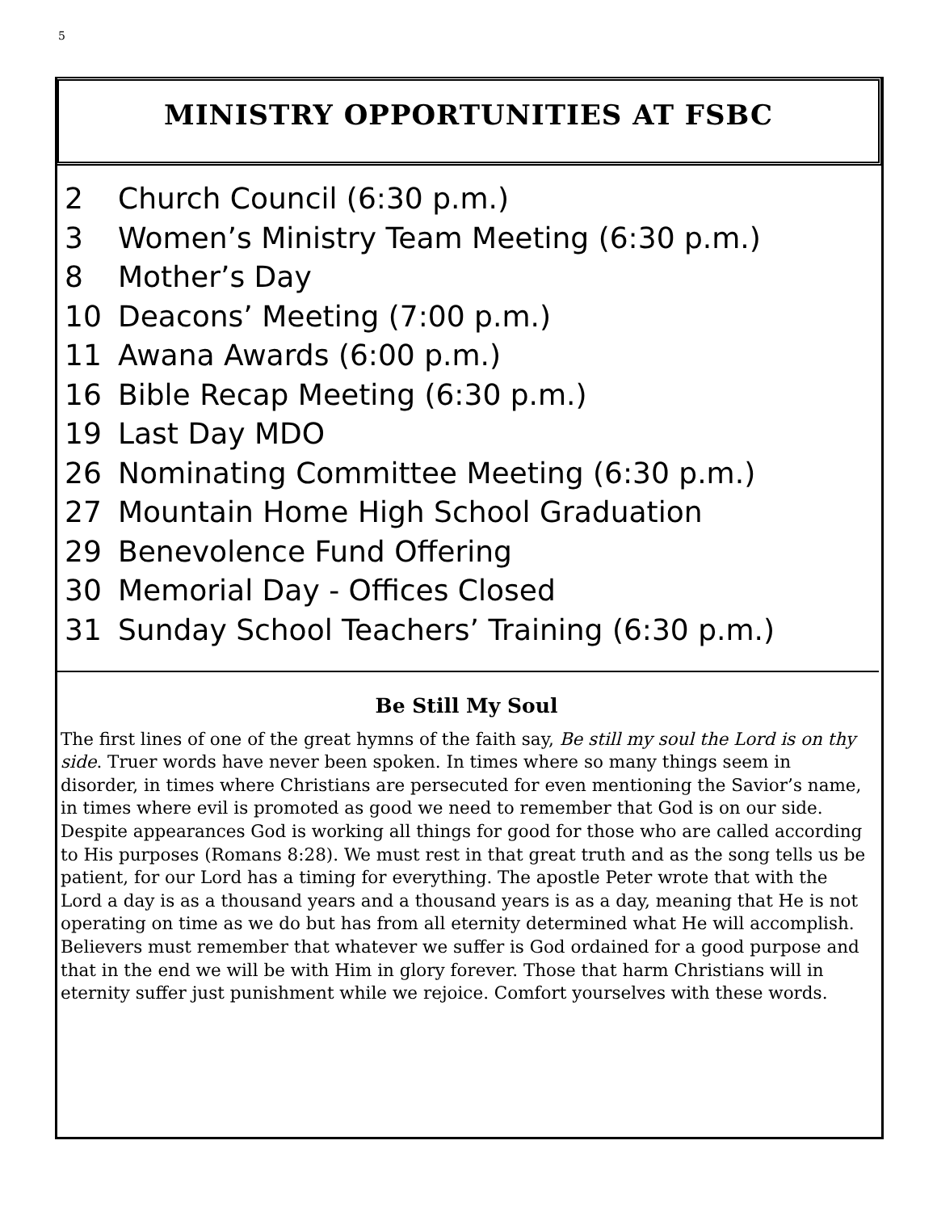5
MINISTRY OPPORTUNITIES AT FSBC
2 Church Council (6:30 p.m.)
3 Women’s Ministry Team Meeting (6:30 p.m.)
8 Mother’s Day
10 Deacons’ Meeting (7:00 p.m.)
11 Awana Awards (6:00 p.m.)
16 Bible Recap Meeting (6:30 p.m.)
19 Last Day MDO
26 Nominating Committee Meeting (6:30 p.m.)
27 Mountain Home High School Graduation
29 Benevolence Fund Offering
30 Memorial Day - Offices Closed
31 Sunday School Teachers’ Training (6:30 p.m.)
Be Still My Soul
The first lines of one of the great hymns of the faith say, Be still my soul the Lord is on thy side. Truer words have never been spoken. In times where so many things seem in disorder, in times where Christians are persecuted for even mentioning the Savior’s name, in times where evil is promoted as good we need to remember that God is on our side. Despite appearances God is working all things for good for those who are called according to His purposes (Romans 8:28). We must rest in that great truth and as the song tells us be patient, for our Lord has a timing for everything. The apostle Peter wrote that with the Lord a day is as a thousand years and a thousand years is as a day, meaning that He is not operating on time as we do but has from all eternity determined what He will accomplish. Believers must remember that whatever we suffer is God ordained for a good purpose and that in the end we will be with Him in glory forever. Those that harm Christians will in eternity suffer just punishment while we rejoice. Comfort yourselves with these words.